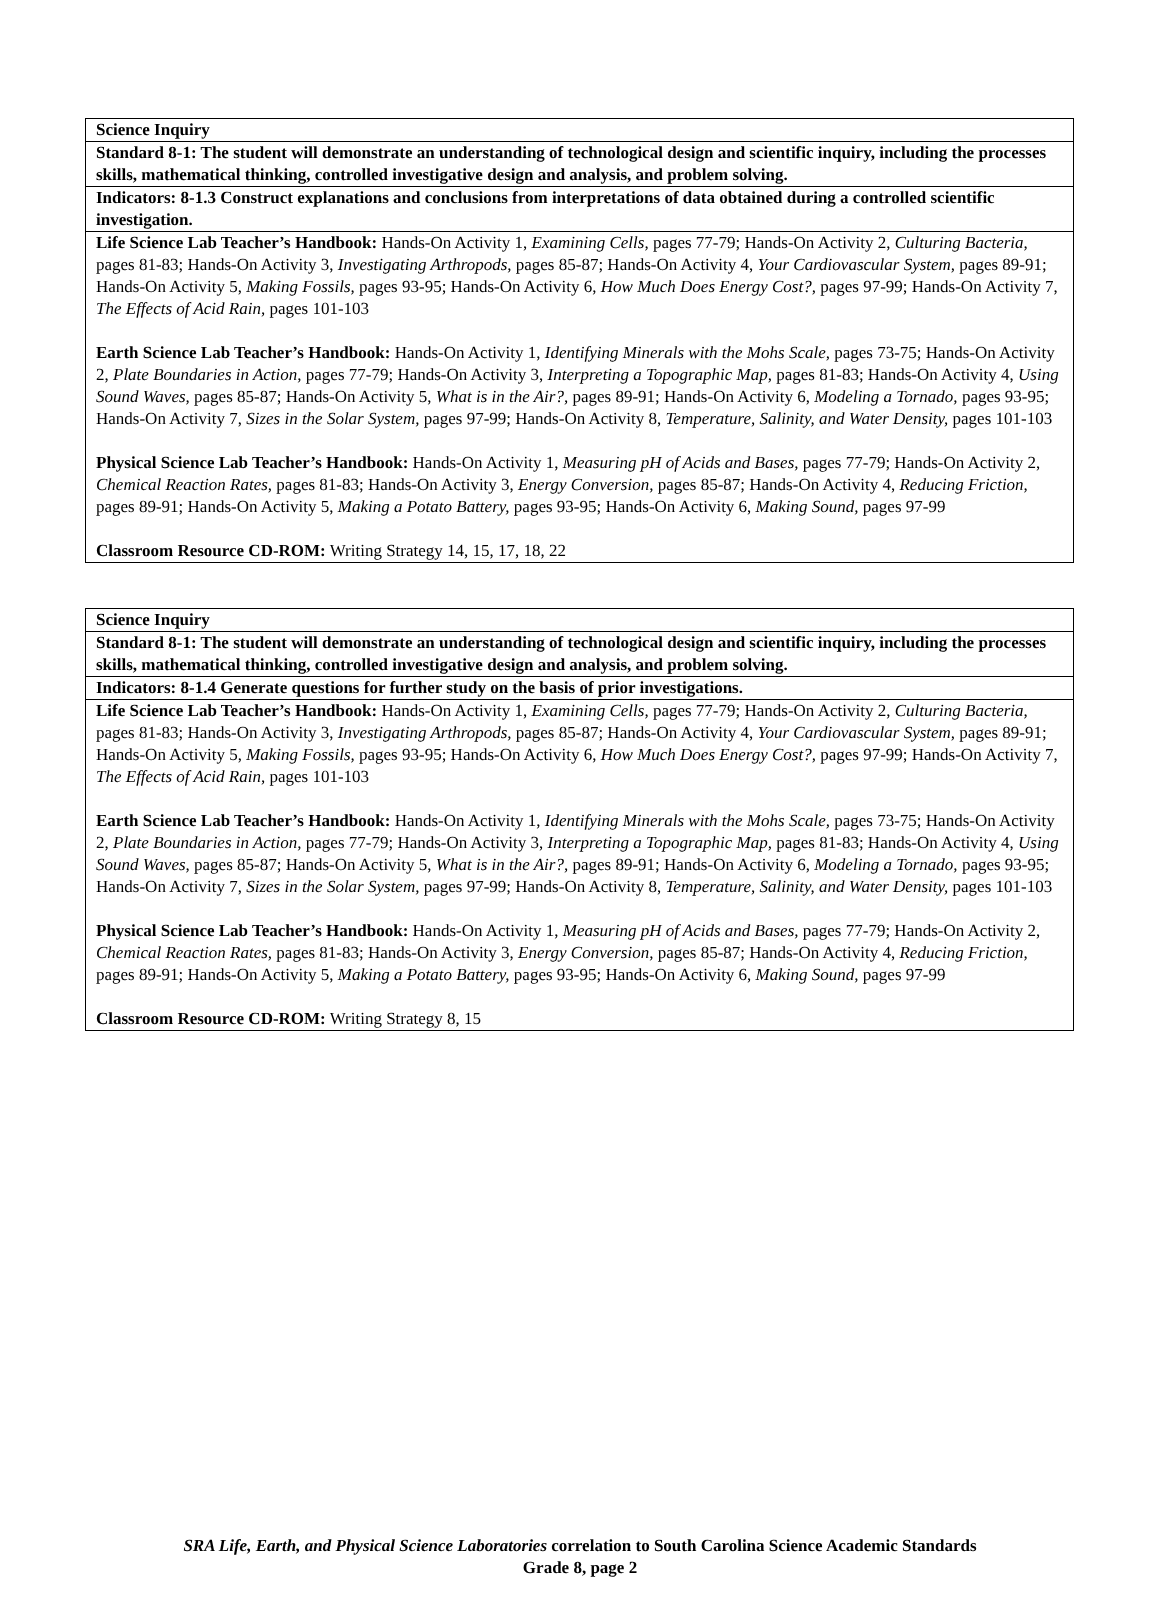| Science Inquiry |
| Standard 8-1: The student will demonstrate an understanding of technological design and scientific inquiry, including the processes skills, mathematical thinking, controlled investigative design and analysis, and problem solving. |
| Indicators: 8-1.3 Construct explanations and conclusions from interpretations of data obtained during a controlled scientific investigation. |
| Life Science Lab Teacher’s Handbook: Hands-On Activity 1, Examining Cells, pages 77-79; Hands-On Activity 2, Culturing Bacteria, pages 81-83; Hands-On Activity 3, Investigating Arthropods, pages 85-87; Hands-On Activity 4, Your Cardiovascular System, pages 89-91; Hands-On Activity 5, Making Fossils, pages 93-95; Hands-On Activity 6, How Much Does Energy Cost?, pages 97-99; Hands-On Activity 7, The Effects of Acid Rain, pages 101-103 Earth Science Lab Teacher’s Handbook: Hands-On Activity 1, Identifying Minerals with the Mohs Scale, pages 73-75; Hands-On Activity 2, Plate Boundaries in Action, pages 77-79; Hands-On Activity 3, Interpreting a Topographic Map, pages 81-83; Hands-On Activity 4, Using Sound Waves, pages 85-87; Hands-On Activity 5, What is in the Air?, pages 89-91; Hands-On Activity 6, Modeling a Tornado, pages 93-95; Hands-On Activity 7, Sizes in the Solar System, pages 97-99; Hands-On Activity 8, Temperature, Salinity, and Water Density, pages 101-103 Physical Science Lab Teacher’s Handbook: Hands-On Activity 1, Measuring pH of Acids and Bases, pages 77-79; Hands-On Activity 2, Chemical Reaction Rates, pages 81-83; Hands-On Activity 3, Energy Conversion, pages 85-87; Hands-On Activity 4, Reducing Friction, pages 89-91; Hands-On Activity 5, Making a Potato Battery, pages 93-95; Hands-On Activity 6, Making Sound, pages 97-99 Classroom Resource CD-ROM: Writing Strategy 14, 15, 17, 18, 22 |
| Science Inquiry |
| Standard 8-1: The student will demonstrate an understanding of technological design and scientific inquiry, including the processes skills, mathematical thinking, controlled investigative design and analysis, and problem solving. |
| Indicators: 8-1.4 Generate questions for further study on the basis of prior investigations. |
| Life Science Lab Teacher’s Handbook: Hands-On Activity 1, Examining Cells, pages 77-79; Hands-On Activity 2, Culturing Bacteria, pages 81-83; Hands-On Activity 3, Investigating Arthropods, pages 85-87; Hands-On Activity 4, Your Cardiovascular System, pages 89-91; Hands-On Activity 5, Making Fossils, pages 93-95; Hands-On Activity 6, How Much Does Energy Cost?, pages 97-99; Hands-On Activity 7, The Effects of Acid Rain, pages 101-103 Earth Science Lab Teacher’s Handbook: Hands-On Activity 1, Identifying Minerals with the Mohs Scale, pages 73-75; Hands-On Activity 2, Plate Boundaries in Action, pages 77-79; Hands-On Activity 3, Interpreting a Topographic Map, pages 81-83; Hands-On Activity 4, Using Sound Waves, pages 85-87; Hands-On Activity 5, What is in the Air?, pages 89-91; Hands-On Activity 6, Modeling a Tornado, pages 93-95; Hands-On Activity 7, Sizes in the Solar System, pages 97-99; Hands-On Activity 8, Temperature, Salinity, and Water Density, pages 101-103 Physical Science Lab Teacher’s Handbook: Hands-On Activity 1, Measuring pH of Acids and Bases, pages 77-79; Hands-On Activity 2, Chemical Reaction Rates, pages 81-83; Hands-On Activity 3, Energy Conversion, pages 85-87; Hands-On Activity 4, Reducing Friction, pages 89-91; Hands-On Activity 5, Making a Potato Battery, pages 93-95; Hands-On Activity 6, Making Sound, pages 97-99 Classroom Resource CD-ROM: Writing Strategy 8, 15 |
SRA Life, Earth, and Physical Science Laboratories correlation to South Carolina Science Academic Standards
Grade 8, page 2